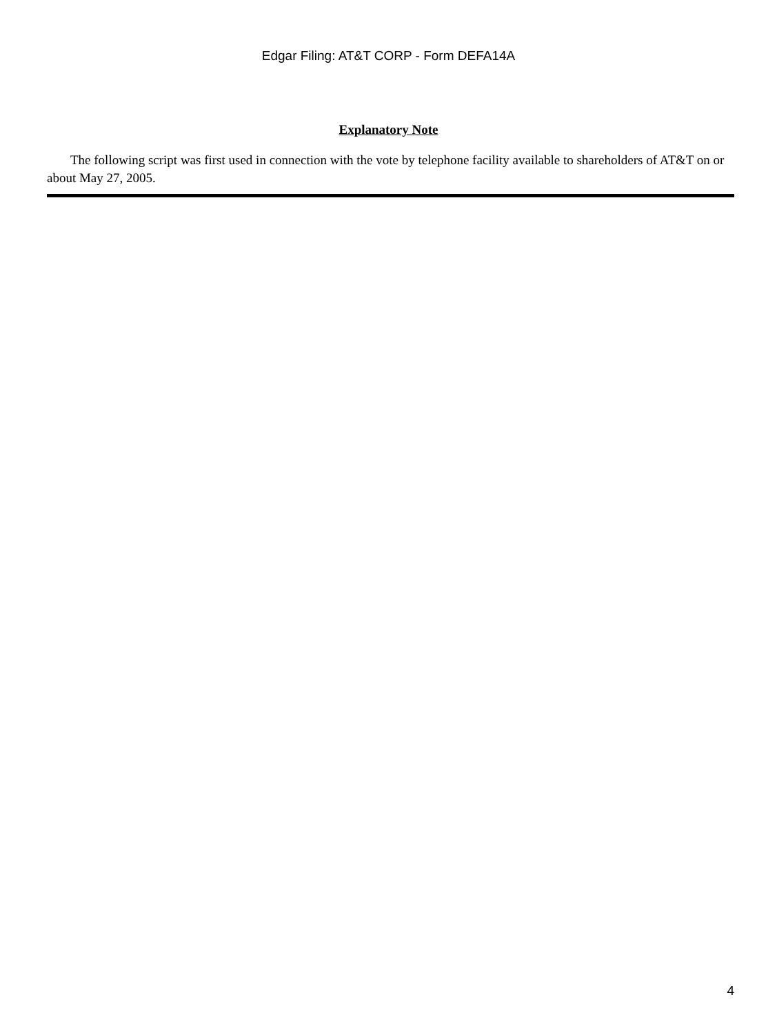Edgar Filing: AT&T CORP - Form DEFA14A
Explanatory Note
The following script was first used in connection with the vote by telephone facility available to shareholders of AT&T on or about May 27, 2005.
4